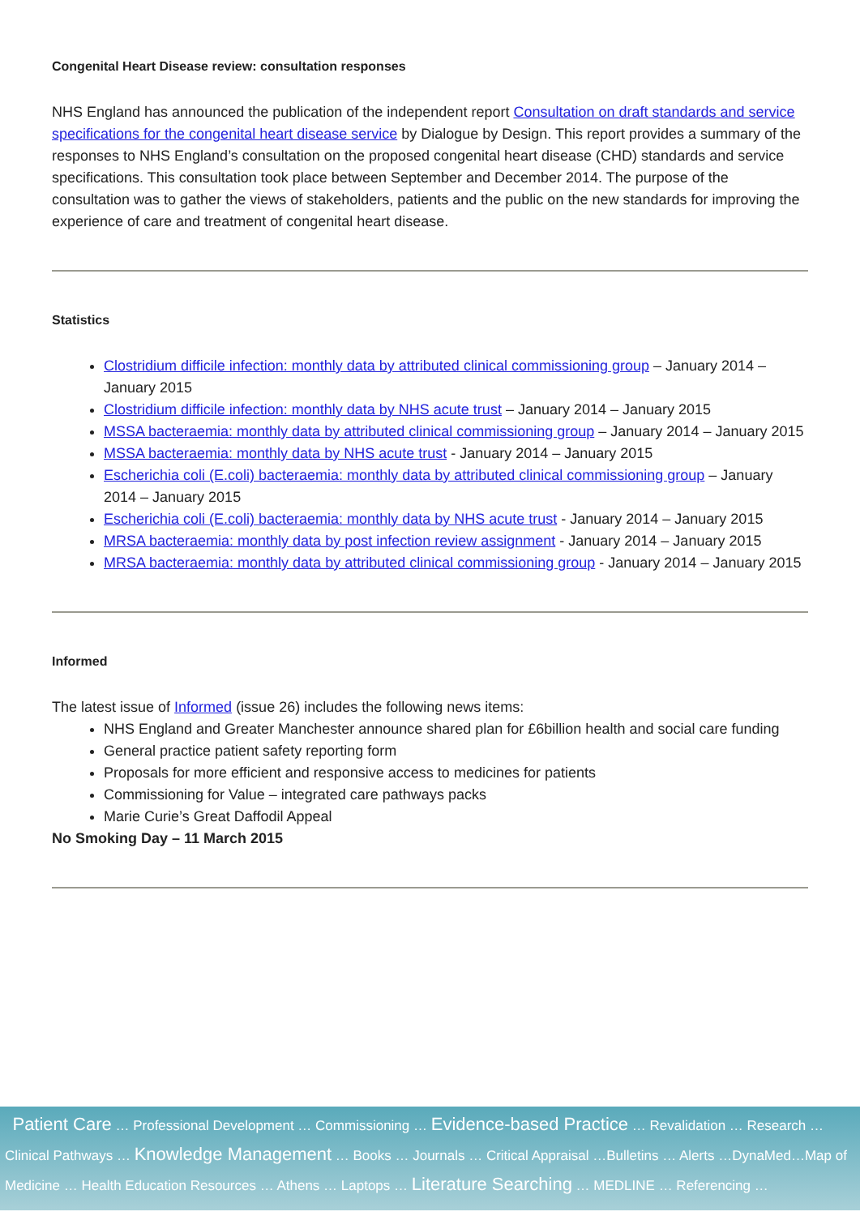Congenital Heart Disease review: consultation responses
NHS England has announced the publication of the independent report Consultation on draft standards and service specifications for the congenital heart disease service by Dialogue by Design. This report provides a summary of the responses to NHS England’s consultation on the proposed congenital heart disease (CHD) standards and service specifications. This consultation took place between September and December 2014. The purpose of the consultation was to gather the views of stakeholders, patients and the public on the new standards for improving the experience of care and treatment of congenital heart disease.
Statistics
Clostridium difficile infection: monthly data by attributed clinical commissioning group – January 2014 – January 2015
Clostridium difficile infection: monthly data by NHS acute trust – January 2014 – January 2015
MSSA bacteraemia: monthly data by attributed clinical commissioning group – January 2014 – January 2015
MSSA bacteraemia: monthly data by NHS acute trust - January 2014 – January 2015
Escherichia coli (E.coli) bacteraemia: monthly data by attributed clinical commissioning group – January 2014 – January 2015
Escherichia coli (E.coli) bacteraemia: monthly data by NHS acute trust - January 2014 – January 2015
MRSA bacteraemia: monthly data by post infection review assignment - January 2014 – January 2015
MRSA bacteraemia: monthly data by attributed clinical commissioning group - January 2014 – January 2015
Informed
The latest issue of Informed (issue 26) includes the following news items:
NHS England and Greater Manchester announce shared plan for £6billion health and social care funding
General practice patient safety reporting form
Proposals for more efficient and responsive access to medicines for patients
Commissioning for Value – integrated care pathways packs
Marie Curie’s Great Daffodil Appeal
No Smoking Day – 11 March 2015
Patient Care … Professional Development … Commissioning … Evidence-based Practice … Revalidation … Research … Clinical Pathways … Knowledge Management … Books … Journals … Critical Appraisal …Bulletins … Alerts …DynaMed…Map of Medicine … Health Education Resources … Athens … Laptops … Literature Searching … MEDLINE … Referencing …